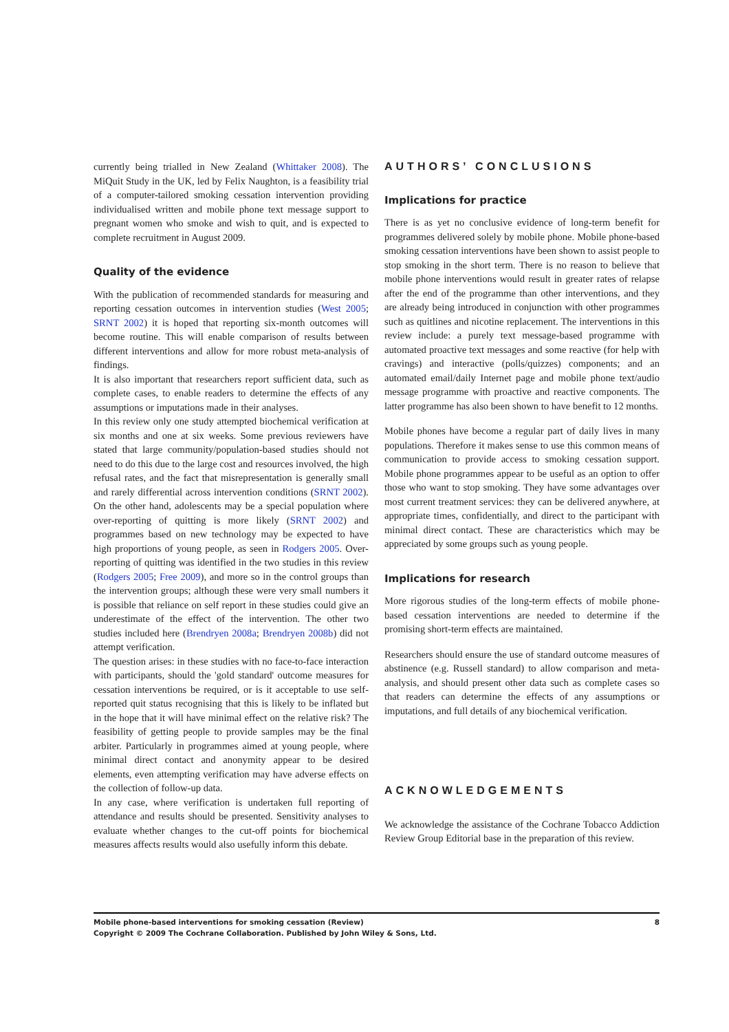currently being trialled in New Zealand (Whittaker 2008). The MiQuit Study in the UK, led by Felix Naughton, is a feasibility trial of a computer-tailored smoking cessation intervention providing individualised written and mobile phone text message support to pregnant women who smoke and wish to quit, and is expected to complete recruitment in August 2009.
Quality of the evidence
With the publication of recommended standards for measuring and reporting cessation outcomes in intervention studies (West 2005; SRNT 2002) it is hoped that reporting six-month outcomes will become routine. This will enable comparison of results between different interventions and allow for more robust meta-analysis of findings.
It is also important that researchers report sufficient data, such as complete cases, to enable readers to determine the effects of any assumptions or imputations made in their analyses.
In this review only one study attempted biochemical verification at six months and one at six weeks. Some previous reviewers have stated that large community/population-based studies should not need to do this due to the large cost and resources involved, the high refusal rates, and the fact that misrepresentation is generally small and rarely differential across intervention conditions (SRNT 2002). On the other hand, adolescents may be a special population where over-reporting of quitting is more likely (SRNT 2002) and programmes based on new technology may be expected to have high proportions of young people, as seen in Rodgers 2005. Over-reporting of quitting was identified in the two studies in this review (Rodgers 2005; Free 2009), and more so in the control groups than the intervention groups; although these were very small numbers it is possible that reliance on self report in these studies could give an underestimate of the effect of the intervention. The other two studies included here (Brendryen 2008a; Brendryen 2008b) did not attempt verification.
The question arises: in these studies with no face-to-face interaction with participants, should the 'gold standard' outcome measures for cessation interventions be required, or is it acceptable to use self-reported quit status recognising that this is likely to be inflated but in the hope that it will have minimal effect on the relative risk? The feasibility of getting people to provide samples may be the final arbiter. Particularly in programmes aimed at young people, where minimal direct contact and anonymity appear to be desired elements, even attempting verification may have adverse effects on the collection of follow-up data.
In any case, where verification is undertaken full reporting of attendance and results should be presented. Sensitivity analyses to evaluate whether changes to the cut-off points for biochemical measures affects results would also usefully inform this debate.
AUTHORS’ CONCLUSIONS
Implications for practice
There is as yet no conclusive evidence of long-term benefit for programmes delivered solely by mobile phone. Mobile phone-based smoking cessation interventions have been shown to assist people to stop smoking in the short term. There is no reason to believe that mobile phone interventions would result in greater rates of relapse after the end of the programme than other interventions, and they are already being introduced in conjunction with other programmes such as quitlines and nicotine replacement. The interventions in this review include: a purely text message-based programme with automated proactive text messages and some reactive (for help with cravings) and interactive (polls/quizzes) components; and an automated email/daily Internet page and mobile phone text/audio message programme with proactive and reactive components. The latter programme has also been shown to have benefit to 12 months.
Mobile phones have become a regular part of daily lives in many populations. Therefore it makes sense to use this common means of communication to provide access to smoking cessation support. Mobile phone programmes appear to be useful as an option to offer those who want to stop smoking. They have some advantages over most current treatment services: they can be delivered anywhere, at appropriate times, confidentially, and direct to the participant with minimal direct contact. These are characteristics which may be appreciated by some groups such as young people.
Implications for research
More rigorous studies of the long-term effects of mobile phone-based cessation interventions are needed to determine if the promising short-term effects are maintained.
Researchers should ensure the use of standard outcome measures of abstinence (e.g. Russell standard) to allow comparison and meta-analysis, and should present other data such as complete cases so that readers can determine the effects of any assumptions or imputations, and full details of any biochemical verification.
ACKNOWLEDGEMENTS
We acknowledge the assistance of the Cochrane Tobacco Addiction Review Group Editorial base in the preparation of this review.
8 Mobile phone-based interventions for smoking cessation (Review)
Copyright © 2009 The Cochrane Collaboration. Published by John Wiley & Sons, Ltd.